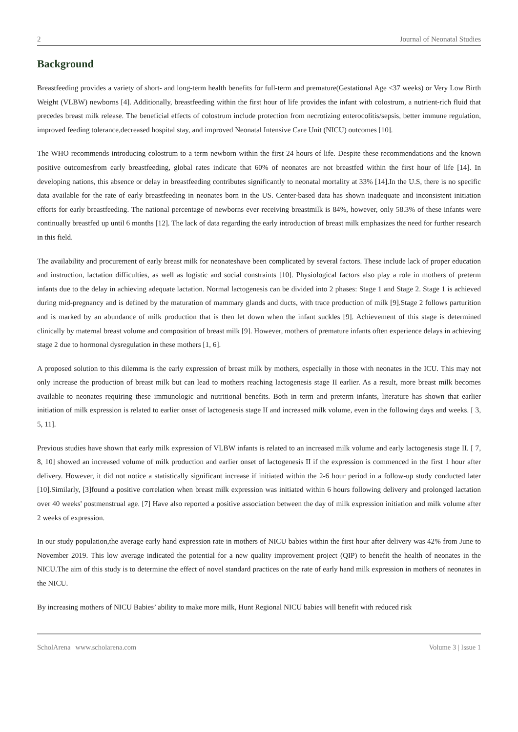2 Journal of Neonatal Studies
Background
Breastfeeding provides a variety of short- and long-term health benefits for full-term and premature(Gestational Age <37 weeks) or Very Low Birth Weight (VLBW) newborns [4]. Additionally, breastfeeding within the first hour of life provides the infant with colostrum, a nutrient-rich fluid that precedes breast milk release. The beneficial effects of colostrum include protection from necrotizing enterocolitis/sepsis, better immune regulation, improved feeding tolerance,decreased hospital stay, and improved Neonatal Intensive Care Unit (NICU) outcomes [10].
The WHO recommends introducing colostrum to a term newborn within the first 24 hours of life. Despite these recommendations and the known positive outcomesfrom early breastfeeding, global rates indicate that 60% of neonates are not breastfed within the first hour of life [14]. In developing nations, this absence or delay in breastfeeding contributes significantly to neonatal mortality at 33% [14].In the U.S, there is no specific data available for the rate of early breastfeeding in neonates born in the US. Center-based data has shown inadequate and inconsistent initiation efforts for early breastfeeding. The national percentage of newborns ever receiving breastmilk is 84%, however, only 58.3% of these infants were continually breastfed up until 6 months [12]. The lack of data regarding the early introduction of breast milk emphasizes the need for further research in this field.
The availability and procurement of early breast milk for neonateshave been complicated by several factors. These include lack of proper education and instruction, lactation difficulties, as well as logistic and social constraints [10]. Physiological factors also play a role in mothers of preterm infants due to the delay in achieving adequate lactation. Normal lactogenesis can be divided into 2 phases: Stage 1 and Stage 2. Stage 1 is achieved during mid-pregnancy and is defined by the maturation of mammary glands and ducts, with trace production of milk [9].Stage 2 follows parturition and is marked by an abundance of milk production that is then let down when the infant suckles [9]. Achievement of this stage is determined clinically by maternal breast volume and composition of breast milk [9]. However, mothers of premature infants often experience delays in achieving stage 2 due to hormonal dysregulation in these mothers [1, 6].
A proposed solution to this dilemma is the early expression of breast milk by mothers, especially in those with neonates in the ICU. This may not only increase the production of breast milk but can lead to mothers reaching lactogenesis stage II earlier. As a result, more breast milk becomes available to neonates requiring these immunologic and nutritional benefits. Both in term and preterm infants, literature has shown that earlier initiation of milk expression is related to earlier onset of lactogenesis stage II and increased milk volume, even in the following days and weeks. [ 3, 5, 11].
Previous studies have shown that early milk expression of VLBW infants is related to an increased milk volume and early lactogenesis stage II. [ 7, 8, 10] showed an increased volume of milk production and earlier onset of lactogenesis II if the expression is commenced in the first 1 hour after delivery. However, it did not notice a statistically significant increase if initiated within the 2-6 hour period in a follow-up study conducted later [10].Similarly, [3]found a positive correlation when breast milk expression was initiated within 6 hours following delivery and prolonged lactation over 40 weeks' postmenstrual age. [7] Have also reported a positive association between the day of milk expression initiation and milk volume after 2 weeks of expression.
In our study population,the average early hand expression rate in mothers of NICU babies within the first hour after delivery was 42% from June to November 2019. This low average indicated the potential for a new quality improvement project (QIP) to benefit the health of neonates in the NICU.The aim of this study is to determine the effect of novel standard practices on the rate of early hand milk expression in mothers of neonates in the NICU.
By increasing mothers of NICU Babies’ ability to make more milk, Hunt Regional NICU babies will benefit with reduced risk
ScholArena | www.scholarena.com Volume 3 | Issue 1